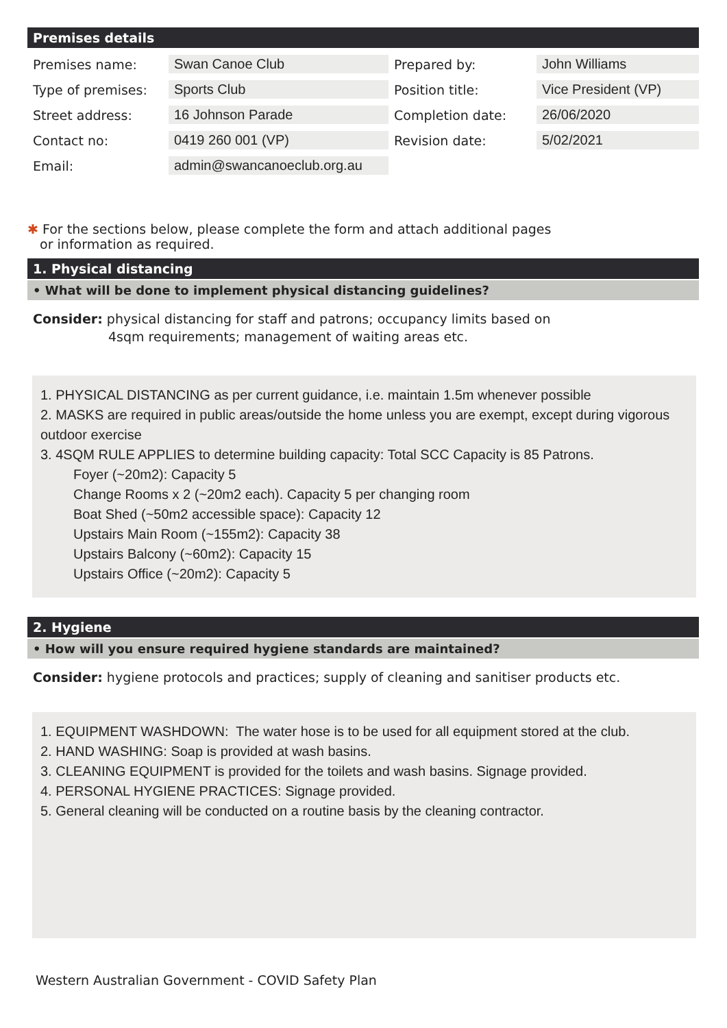Premises details
| Premises name: | Swan Canoe Club | Prepared by: | John Williams |
| Type of premises: | Sports Club | Position title: | Vice President (VP) |
| Street address: | 16 Johnson Parade | Completion date: | 26/06/2020 |
| Contact no: | 0419 260 001 (VP) | Revision date: | 5/02/2021 |
| Email: | admin@swancanoeclub.org.au | | |
✱ For the sections below, please complete the form and attach additional pages
or information as required.
1. Physical distancing
• What will be done to implement physical distancing guidelines?
Consider: physical distancing for staff and patrons; occupancy limits based on
4sqm requirements; management of waiting areas etc.
1. PHYSICAL DISTANCING as per current guidance, i.e. maintain 1.5m whenever possible
2. MASKS are required in public areas/outside the home unless you are exempt, except during vigorous outdoor exercise
3. 4SQM RULE APPLIES to determine building capacity: Total SCC Capacity is 85 Patrons.
Foyer (~20m2): Capacity 5
Change Rooms x 2 (~20m2 each). Capacity 5 per changing room
Boat Shed (~50m2 accessible space): Capacity 12
Upstairs Main Room (~155m2): Capacity 38
Upstairs Balcony (~60m2): Capacity 15
Upstairs Office (~20m2): Capacity 5
2. Hygiene
• How will you ensure required hygiene standards are maintained?
Consider: hygiene protocols and practices; supply of cleaning and sanitiser products etc.
1. EQUIPMENT WASHDOWN: The water hose is to be used for all equipment stored at the club.
2. HAND WASHING: Soap is provided at wash basins.
3. CLEANING EQUIPMENT is provided for the toilets and wash basins. Signage provided.
4. PERSONAL HYGIENE PRACTICES: Signage provided.
5. General cleaning will be conducted on a routine basis by the cleaning contractor.
Western Australian Government - COVID Safety Plan